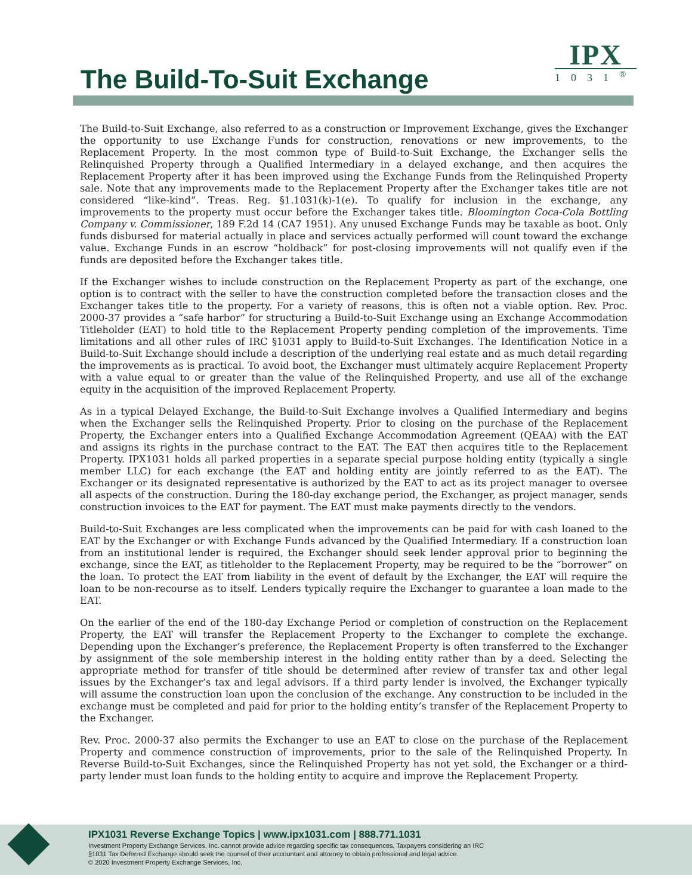The Build-To-Suit Exchange
IPX
1031<sup>®</sup>
The Build-to-Suit Exchange, also referred to as a construction or Improvement Exchange, gives the Exchanger the opportunity to use Exchange Funds for construction, renovations or new improvements, to the Replacement Property. In the most common type of Build-to-Suit Exchange, the Exchanger sells the Relinquished Property through a Qualified Intermediary in a delayed exchange, and then acquires the Replacement Property after it has been improved using the Exchange Funds from the Relinquished Property sale. Note that any improvements made to the Replacement Property after the Exchanger takes title are not considered “like-kind”. Treas. Reg. §1.1031(k)-1(e). To qualify for inclusion in the exchange, any improvements to the property must occur before the Exchanger takes title. Bloomington Coca-Cola Bottling Company v. Commissioner, 189 F.2d 14 (CA7 1951). Any unused Exchange Funds may be taxable as boot. Only funds disbursed for material actually in place and services actually performed will count toward the exchange value. Exchange Funds in an escrow “holdback” for post-closing improvements will not qualify even if the funds are deposited before the Exchanger takes title.
If the Exchanger wishes to include construction on the Replacement Property as part of the exchange, one option is to contract with the seller to have the construction completed before the transaction closes and the Exchanger takes title to the property. For a variety of reasons, this is often not a viable option. Rev. Proc. 2000-37 provides a “safe harbor” for structuring a Build-to-Suit Exchange using an Exchange Accommodation Titleholder (EAT) to hold title to the Replacement Property pending completion of the improvements. Time limitations and all other rules of IRC §1031 apply to Build-to-Suit Exchanges. The Identification Notice in a Build-to-Suit Exchange should include a description of the underlying real estate and as much detail regarding the improvements as is practical. To avoid boot, the Exchanger must ultimately acquire Replacement Property with a value equal to or greater than the value of the Relinquished Property, and use all of the exchange equity in the acquisition of the improved Replacement Property.
As in a typical Delayed Exchange, the Build-to-Suit Exchange involves a Qualified Intermediary and begins when the Exchanger sells the Relinquished Property. Prior to closing on the purchase of the Replacement Property, the Exchanger enters into a Qualified Exchange Accommodation Agreement (QEAA) with the EAT and assigns its rights in the purchase contract to the EAT. The EAT then acquires title to the Replacement Property. IPX1031 holds all parked properties in a separate special purpose holding entity (typically a single member LLC) for each exchange (the EAT and holding entity are jointly referred to as the EAT). The Exchanger or its designated representative is authorized by the EAT to act as its project manager to oversee all aspects of the construction. During the 180-day exchange period, the Exchanger, as project manager, sends construction invoices to the EAT for payment. The EAT must make payments directly to the vendors.
Build-to-Suit Exchanges are less complicated when the improvements can be paid for with cash loaned to the EAT by the Exchanger or with Exchange Funds advanced by the Qualified Intermediary. If a construction loan from an institutional lender is required, the Exchanger should seek lender approval prior to beginning the exchange, since the EAT, as titleholder to the Replacement Property, may be required to be the “borrower” on the loan. To protect the EAT from liability in the event of default by the Exchanger, the EAT will require the loan to be non-recourse as to itself. Lenders typically require the Exchanger to guarantee a loan made to the EAT.
On the earlier of the end of the 180-day Exchange Period or completion of construction on the Replacement Property, the EAT will transfer the Replacement Property to the Exchanger to complete the exchange. Depending upon the Exchanger’s preference, the Replacement Property is often transferred to the Exchanger by assignment of the sole membership interest in the holding entity rather than by a deed. Selecting the appropriate method for transfer of title should be determined after review of transfer tax and other legal issues by the Exchanger’s tax and legal advisors. If a third party lender is involved, the Exchanger typically will assume the construction loan upon the conclusion of the exchange. Any construction to be included in the exchange must be completed and paid for prior to the holding entity’s transfer of the Replacement Property to the Exchanger.
Rev. Proc. 2000-37 also permits the Exchanger to use an EAT to close on the purchase of the Replacement Property and commence construction of improvements, prior to the sale of the Relinquished Property. In Reverse Build-to-Suit Exchanges, since the Relinquished Property has not yet sold, the Exchanger or a third-party lender must loan funds to the holding entity to acquire and improve the Replacement Property.
IPX1031 Reverse Exchange Topics | www.ipx1031.com | 888.771.1031
Investment Property Exchange Services, Inc. cannot provide advice regarding specific tax consequences. Taxpayers considering an IRC
§1031 Tax Deferred Exchange should seek the counsel of their accountant and attorney to obtain professional and legal advice.
© 2020 Investment Property Exchange Services, Inc.